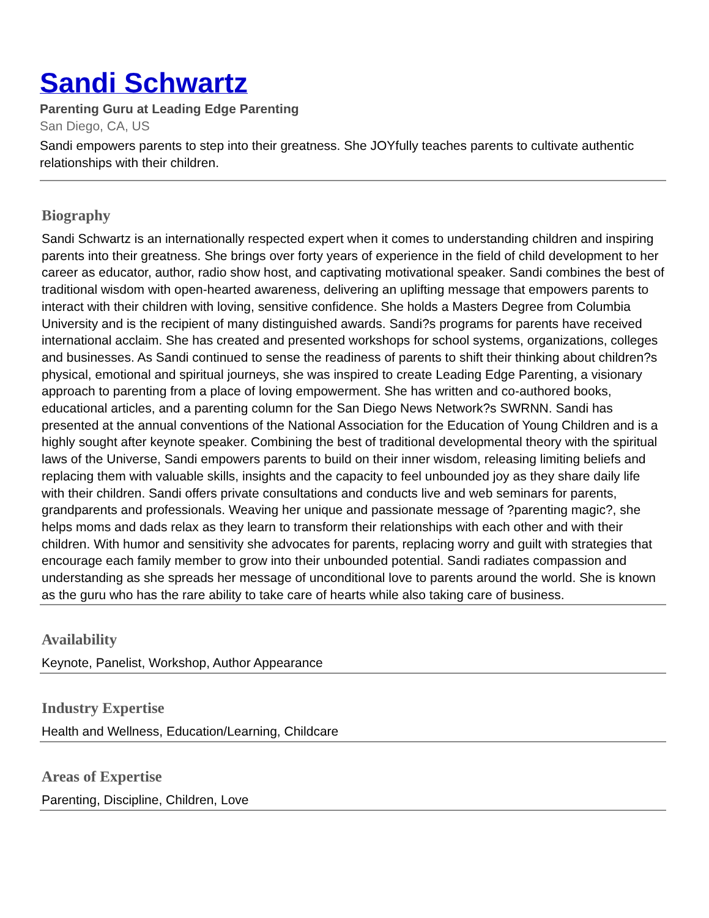Sandi Schwartz
Parenting Guru at Leading Edge Parenting
San Diego, CA, US
Sandi empowers parents to step into their greatness. She JOYfully teaches parents to cultivate authentic relationships with their children.
Biography
Sandi Schwartz is an internationally respected expert when it comes to understanding children and inspiring parents into their greatness. She brings over forty years of experience in the field of child development to her career as educator, author, radio show host, and captivating motivational speaker. Sandi combines the best of traditional wisdom with open-hearted awareness, delivering an uplifting message that empowers parents to interact with their children with loving, sensitive confidence. She holds a Masters Degree from Columbia University and is the recipient of many distinguished awards. Sandi?s programs for parents have received international acclaim. She has created and presented workshops for school systems, organizations, colleges and businesses. As Sandi continued to sense the readiness of parents to shift their thinking about children?s physical, emotional and spiritual journeys, she was inspired to create Leading Edge Parenting, a visionary approach to parenting from a place of loving empowerment. She has written and co-authored books, educational articles, and a parenting column for the San Diego News Network?s SWRNN. Sandi has presented at the annual conventions of the National Association for the Education of Young Children and is a highly sought after keynote speaker. Combining the best of traditional developmental theory with the spiritual laws of the Universe, Sandi empowers parents to build on their inner wisdom, releasing limiting beliefs and replacing them with valuable skills, insights and the capacity to feel unbounded joy as they share daily life with their children. Sandi offers private consultations and conducts live and web seminars for parents, grandparents and professionals. Weaving her unique and passionate message of ?parenting magic?, she helps moms and dads relax as they learn to transform their relationships with each other and with their children. With humor and sensitivity she advocates for parents, replacing worry and guilt with strategies that encourage each family member to grow into their unbounded potential. Sandi radiates compassion and understanding as she spreads her message of unconditional love to parents around the world. She is known as the guru who has the rare ability to take care of hearts while also taking care of business.
Availability
Keynote, Panelist, Workshop, Author Appearance
Industry Expertise
Health and Wellness, Education/Learning, Childcare
Areas of Expertise
Parenting, Discipline, Children, Love